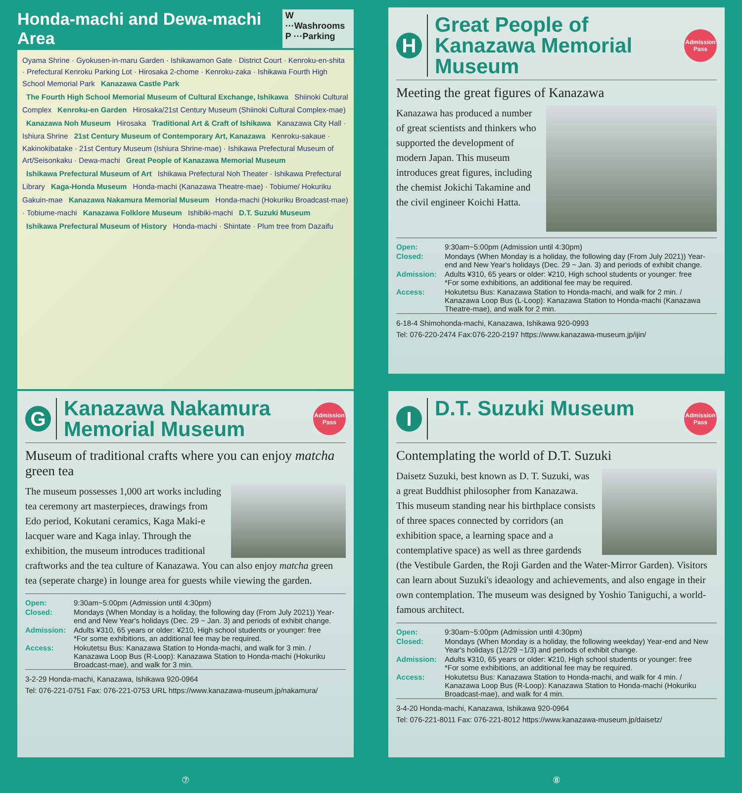Honda-machi and Dewa-machi Area W ···Washrooms
P ···Parking
Oyama Shrine · Gyokusen-in-maru Garden · Ishikawamon Gate · District Court · Kenroku-en-shita · Prefectural Kenroku Parking Lot · Hirosaka 2-chome · Kenroku-zaka · Ishikawa Fourth High School Memorial Park Kanazawa Castle Park The Fourth High School Memorial Museum of Cultural Exchange, Ishikawa Shiinoki Cultural Complex Kenroku-en Garden Hirosaka/21st Century Museum (Shiinoki Cultural Complex-mae) Kanazawa Noh Museum Hirosaka Traditional Art & Craft of Ishikawa Kanazawa City Hall · Ishiura Shrine 21st Century Museum of Contemporary Art, Kanazawa Kenroku-sakaue · Kakinokibatake · 21st Century Museum (Ishiura Shrine-mae) · Ishikawa Prefectural Museum of Art/Seisonkaku · Dewa-machi Great People of Kanazawa Memorial Museum Ishikawa Prefectural Museum of Art Ishikawa Prefectural Noh Theater · Ishikawa Prefectural Library Kaga-Honda Museum Honda-machi (Kanazawa Theatre-mae) · Tobiume/ Hokuriku Gakuin-mae Kanazawa Nakamura Memorial Museum Honda-machi (Hokuriku Broadcast-mae) · Tobiume-machi Kanazawa Folklore Museum Ishibiki-machi D.T. Suzuki Museum Ishikawa Prefectural Museum of History Honda-machi · Shintate · Plum tree from Dazaifu
H
Great People of Kanazawa Memorial Museum
Admission Pass
Meeting the great figures of Kanazawa
Kanazawa has produced a number of great scientists and thinkers who supported the development of modern Japan. This museum introduces great figures, including the chemist Jokichi Takamine and the civil engineer Koichi Hatta.
| Open: | 9:30am~5:00pm (Admission until 4:30pm) |
| Closed: | Mondays (When Monday is a holiday, the following day (From July 2021)) Year-end and New Year's holidays (Dec. 29 ~ Jan. 3) and periods of exhibit change. |
| Admission: | Adults ¥310, 65 years or older: ¥210, High school students or younger: free *For some exhibitions, an additional fee may be required. |
| Access: | Hokutetsu Bus: Kanazawa Station to Honda-machi, and walk for 2 min. / Kanazawa Loop Bus (L-Loop): Kanazawa Station to Honda-machi (Kanazawa Theatre-mae), and walk for 2 min. |
6-18-4 Shimohonda-machi, Kanazawa, Ishikawa 920-0993
Tel: 076-220-2474 Fax:076-220-2197 https://www.kanazawa-museum.jp/ijin/
G
Kanazawa Nakamura Memorial Museum
Admission Pass
Museum of traditional crafts where you can enjoy matcha green tea
The museum possesses 1,000 art works including tea ceremony art masterpieces, drawings from Edo period, Kokutani ceramics, Kaga Maki-e lacquer ware and Kaga inlay. Through the exhibition, the museum introduces traditional craftworks and the tea culture of Kanazawa. You can also enjoy matcha green tea (seperate charge) in lounge area for guests while viewing the garden.
| Open: | 9:30am~5:00pm (Admission until 4:30pm) |
| Closed: | Mondays (When Monday is a holiday, the following day (From July 2021)) Year-end and New Year's holidays (Dec. 29 ~ Jan. 3) and periods of exhibit change. |
| Admission: | Adults ¥310, 65 years or older: ¥210, High school students or younger: free *For some exhibitions, an additional fee may be required. |
| Access: | Hokutetsu Bus: Kanazawa Station to Honda-machi, and walk for 3 min. / Kanazawa Loop Bus (R-Loop): Kanazawa Station to Honda-machi (Hokuriku Broadcast-mae), and walk for 3 min. |
3-2-29 Honda-machi, Kanazawa, Ishikawa 920-0964
Tel: 076-221-0751 Fax: 076-221-0753 URL https://www.kanazawa-museum.jp/nakamura/
I
D.T. Suzuki Museum
Admission Pass
Contemplating the world of D.T. Suzuki
Daisetz Suzuki, best known as D. T. Suzuki, was a great Buddhist philosopher from Kanazawa. This museum standing near his birthplace consists of three spaces connected by corridors (an exhibition space, a learning space and a contemplative space) as well as three gardends (the Vestibule Garden, the Roji Garden and the Water-Mirror Garden). Visitors can learn about Suzuki's ideaology and achievements, and also engage in their own contemplation. The museum was designed by Yoshio Taniguchi, a world-famous architect.
| Open: | 9:30am~5:00pm (Admission until 4:30pm) |
| Closed: | Mondays (When Monday is a holiday, the following weekday) Year-end and New Year's holidays (12/29 ~1/3) and periods of exhibit change. |
| Admission: | Adults ¥310, 65 years or older: ¥210, High school students or younger: free *For some exhibitions, an additional fee may be required. |
| Access: | Hokutetsu Bus: Kanazawa Station to Honda-machi, and walk for 4 min. / Kanazawa Loop Bus (R-Loop): Kanazawa Station to Honda-machi (Hokuriku Broadcast-mae), and walk for 4 min. |
3-4-20 Honda-machi, Kanazawa, Ishikawa 920-0964
Tel: 076-221-8011 Fax: 076-221-8012 https://www.kanazawa-museum.jp/daisetz/
⑦
⑧